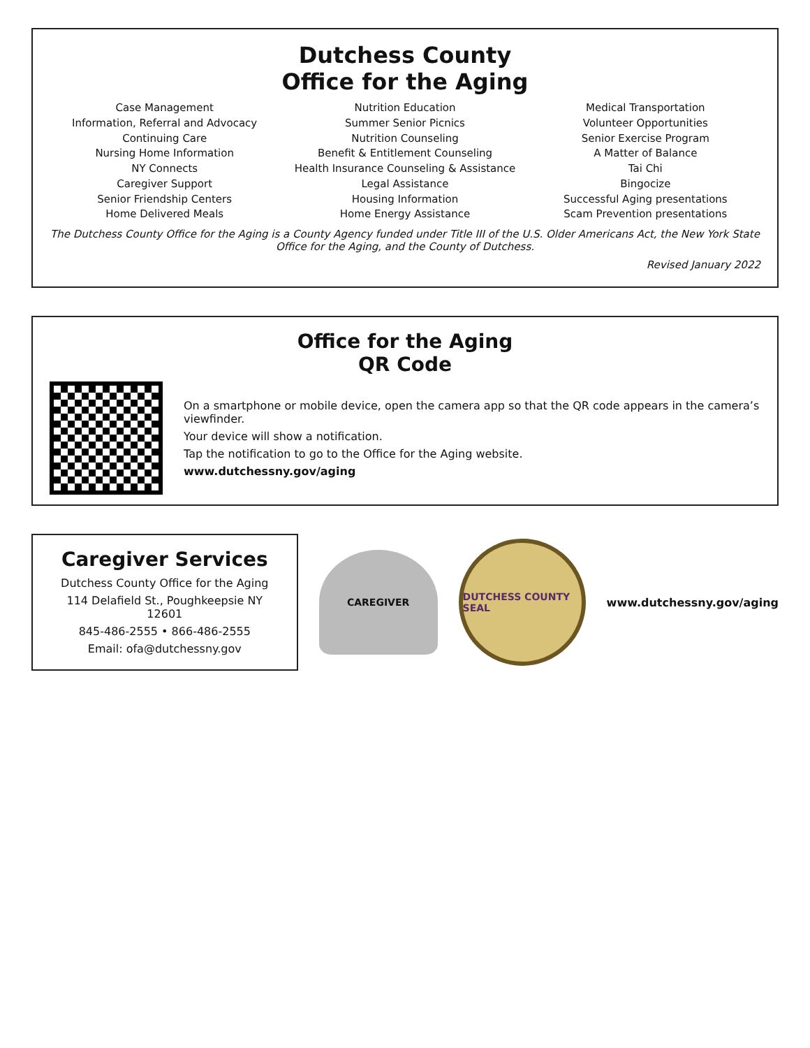Dutchess County
Office for the Aging
Case Management
Information, Referral and Advocacy
Continuing Care
Nursing Home Information
NY Connects
Caregiver Support
Senior Friendship Centers
Home Delivered Meals
Nutrition Education
Summer Senior Picnics
Nutrition Counseling
Benefit & Entitlement Counseling
Health Insurance Counseling & Assistance
Legal Assistance
Housing Information
Home Energy Assistance
Medical Transportation
Volunteer Opportunities
Senior Exercise Program
A Matter of Balance
Tai Chi
Bingocize
Successful Aging presentations
Scam Prevention presentations
The Dutchess County Office for the Aging is a County Agency funded under Title III of the U.S. Older Americans Act, the New York State Office for the Aging, and the County of Dutchess.
Revised January 2022
Office for the Aging
QR Code
On a smartphone or mobile device, open the camera app so that the QR code appears in the camera’s viewfinder.
Your device will show a notification.
Tap the notification to go to the Office for the Aging website.
www.dutchessny.gov/aging
Caregiver Services
Dutchess County Office for the Aging
114 Delafield St., Poughkeepsie NY 12601
845-486-2555 • 866-486-2555
Email: ofa@dutchessny.gov
CAREGIVER
DUTCHESS COUNTY SEAL
www.dutchessny.gov/aging